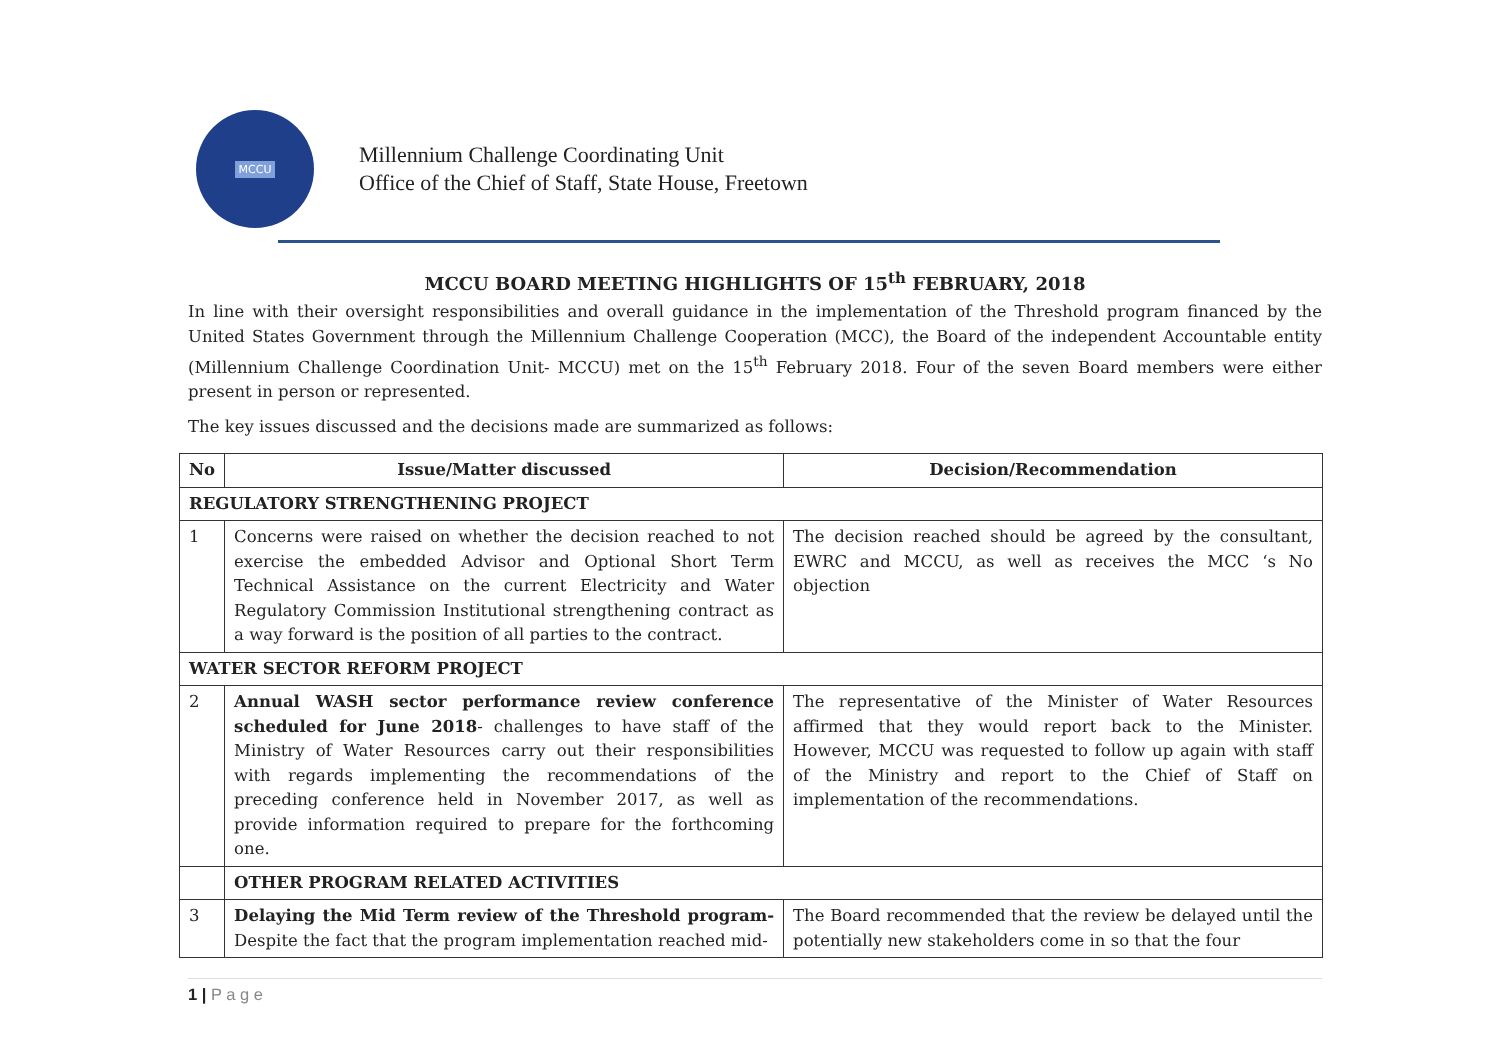MCCU
Millennium Challenge Coordinating Unit
Office of the Chief of Staff, State House, Freetown
MCCU BOARD MEETING HIGHLIGHTS OF 15<sup>th</sup> FEBRUARY, 2018
In line with their oversight responsibilities and overall guidance in the implementation of the Threshold program financed by the United States Government through the Millennium Challenge Cooperation (MCC), the Board of the independent Accountable entity (Millennium Challenge Coordination Unit- MCCU) met on the 15<sup>th</sup> February 2018. Four of the seven Board members were either present in person or represented.
The key issues discussed and the decisions made are summarized as follows:
| No | Issue/Matter discussed | Decision/Recommendation |
| --- | --- | --- |
| REGULATORY STRENGTHENING PROJECT | | |
| 1 | Concerns were raised on whether the decision reached to not exercise the embedded Advisor and Optional Short Term Technical Assistance on the current Electricity and Water Regulatory Commission Institutional strengthening contract as a way forward is the position of all parties to the contract. | The decision reached should be agreed by the consultant, EWRC and MCCU, as well as receives the MCC ‘s No objection |
| WATER SECTOR REFORM PROJECT | | |
| 2 | Annual WASH sector performance review conference scheduled for June 2018 - challenges to have staff of the Ministry of Water Resources carry out their responsibilities with regards implementing the recommendations of the preceding conference held in November 2017, as well as provide information required to prepare for the forthcoming one. | The representative of the Minister of Water Resources affirmed that they would report back to the Minister. However, MCCU was requested to follow up again with staff of the Ministry and report to the Chief of Staff on implementation of the recommendations. |
| | OTHER PROGRAM RELATED ACTIVITIES | |
| 3 | Delaying the Mid Term review of the Threshold program- Despite the fact that the program implementation reached mid- | The Board recommended that the review be delayed until the potentially new stakeholders come in so that the four |
1 | P a g e